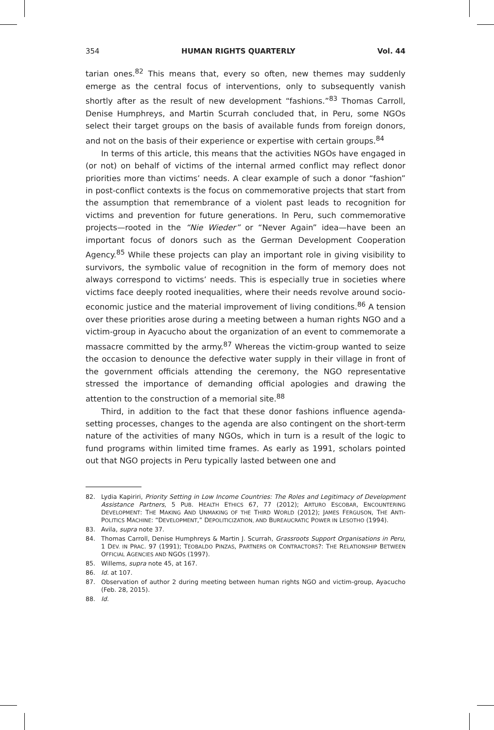354 HUMAN RIGHTS QUARTERLY Vol. 44
tarian ones.<sup>82</sup> This means that, every so often, new themes may suddenly emerge as the central focus of interventions, only to subsequently vanish shortly after as the result of new development “fashions.”<sup>83</sup> Thomas Carroll, Denise Humphreys, and Martin Scurrah concluded that, in Peru, some NGOs select their target groups on the basis of available funds from foreign donors, and not on the basis of their experience or expertise with certain groups.<sup>84</sup>
In terms of this article, this means that the activities NGOs have engaged in (or not) on behalf of victims of the internal armed conflict may reflect donor priorities more than victims’ needs. A clear example of such a donor “fashion” in post-conflict contexts is the focus on commemorative projects that start from the assumption that remembrance of a violent past leads to recognition for victims and prevention for future generations. In Peru, such commemorative projects—rooted in the “Nie Wieder” or “Never Again” idea—have been an important focus of donors such as the German Development Cooperation Agency.<sup>85</sup> While these projects can play an important role in giving visibility to survivors, the symbolic value of recognition in the form of memory does not always correspond to victims’ needs. This is especially true in societies where victims face deeply rooted inequalities, where their needs revolve around socio-economic justice and the material improvement of living conditions.<sup>86</sup> A tension over these priorities arose during a meeting between a human rights NGO and a victim-group in Ayacucho about the organization of an event to commemorate a massacre committed by the army.<sup>87</sup> Whereas the victim-group wanted to seize the occasion to denounce the defective water supply in their village in front of the government officials attending the ceremony, the NGO representative stressed the importance of demanding official apologies and drawing the attention to the construction of a memorial site.<sup>88</sup>
Third, in addition to the fact that these donor fashions influence agenda-setting processes, changes to the agenda are also contingent on the short-term nature of the activities of many NGOs, which in turn is a result of the logic to fund programs within limited time frames. As early as 1991, scholars pointed out that NGO projects in Peru typically lasted between one and
82. Lydia Kapiriri, Priority Setting in Low Income Countries: The Roles and Legitimacy of Development Assistance Partners, 5 PUB. HEALTH ETHICS 67, 77 (2012); ARTURO ESCOBAR, ENCOUNTERING DEVELOPMENT: THE MAKING AND UNMAKING OF THE THIRD WORLD (2012); JAMES FERGUSON, THE ANTI-POLITICS MACHINE: “DEVELOPMENT,” DEPOLITICIZATION, AND BUREAUCRATIC POWER IN LESOTHO (1994).
83. Avila, supra note 37.
84. Thomas Carroll, Denise Humphreys & Martin J. Scurrah, Grassroots Support Organisations in Peru, 1 DEV. IN PRAC. 97 (1991); TEOBALDO PINZAS, PARTNERS OR CONTRACTORS?: THE RELATIONSHIP BETWEEN OFFICIAL AGENCIES AND NGOS (1997).
85. Willems, supra note 45, at 167.
86. Id. at 107.
87. Observation of author 2 during meeting between human rights NGO and victim-group, Ayacucho (Feb. 28, 2015).
88. Id.